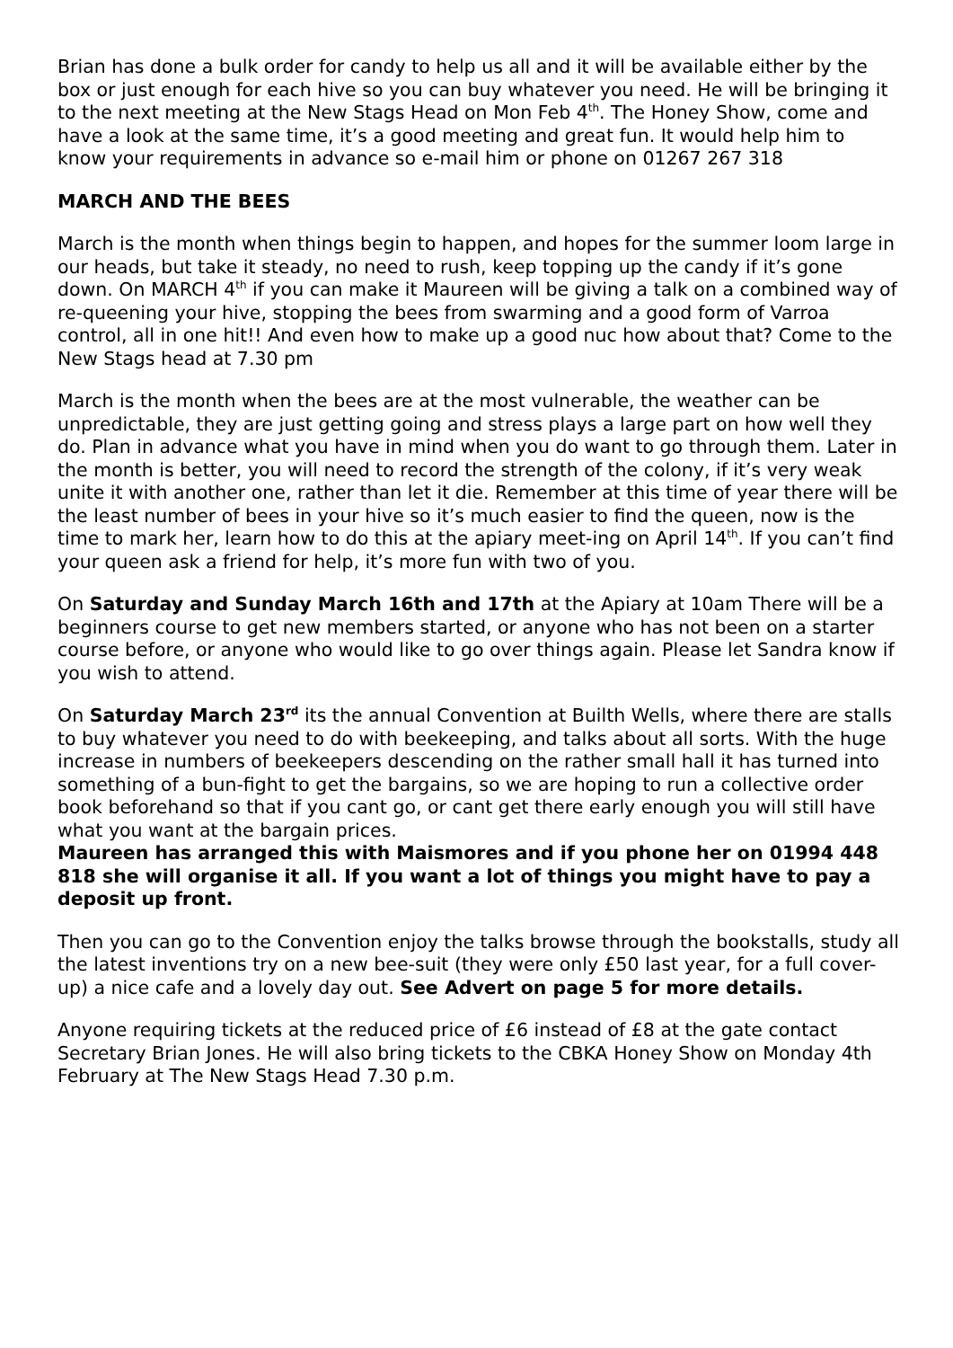Brian has done a bulk order for candy to help us all and it will be available either by the box or just enough for each hive so you can buy whatever you need. He will be bringing it to the next meeting at the New Stags Head on Mon Feb 4<sup>th</sup>. The Honey Show, come and have a look at the same time, it’s a good meeting and great fun. It would help him to know your requirements in advance so e-mail him or phone on 01267 267 318
MARCH AND THE BEES
March is the month when things begin to happen, and hopes for the summer loom large in our heads, but take it steady, no need to rush, keep topping up the candy if it’s gone down. On MARCH 4<sup>th</sup> if you can make it Maureen will be giving a talk on a combined way of re-queening your hive, stopping the bees from swarming and a good form of Varroa control, all in one hit!! And even how to make up a good nuc how about that? Come to the New Stags head at 7.30 pm
March is the month when the bees are at the most vulnerable, the weather can be unpredictable, they are just getting going and stress plays a large part on how well they do. Plan in advance what you have in mind when you do want to go through them. Later in the month is better, you will need to record the strength of the colony, if it’s very weak unite it with another one, rather than let it die. Remember at this time of year there will be the least number of bees in your hive so it’s much easier to find the queen, now is the time to mark her, learn how to do this at the apiary meet-ing on April 14<sup>th</sup>. If you can’t find your queen ask a friend for help, it’s more fun with two of you.
On Saturday and Sunday March 16th and 17th at the Apiary at 10am There will be a beginners course to get new members started, or anyone who has not been on a starter course before, or anyone who would like to go over things again. Please let Sandra know if you wish to attend.
On Saturday March 23<sup>rd</sup> its the annual Convention at Builth Wells, where there are stalls to buy whatever you need to do with beekeeping, and talks about all sorts. With the huge increase in numbers of beekeepers descending on the rather small hall it has turned into something of a bun-fight to get the bargains, so we are hoping to run a collective order book beforehand so that if you cant go, or cant get there early enough you will still have what you want at the bargain prices.
Maureen has arranged this with Maismores and if you phone her on 01994 448 818 she will organise it all. If you want a lot of things you might have to pay a deposit up front.
Then you can go to the Convention enjoy the talks browse through the bookstalls, study all the latest inventions try on a new bee-suit (they were only £50 last year, for a full cover-up) a nice cafe and a lovely day out. See Advert on page 5 for more details.
Anyone requiring tickets at the reduced price of £6 instead of £8 at the gate contact Secretary Brian Jones. He will also bring tickets to the CBKA Honey Show on Monday 4th February at The New Stags Head 7.30 p.m.